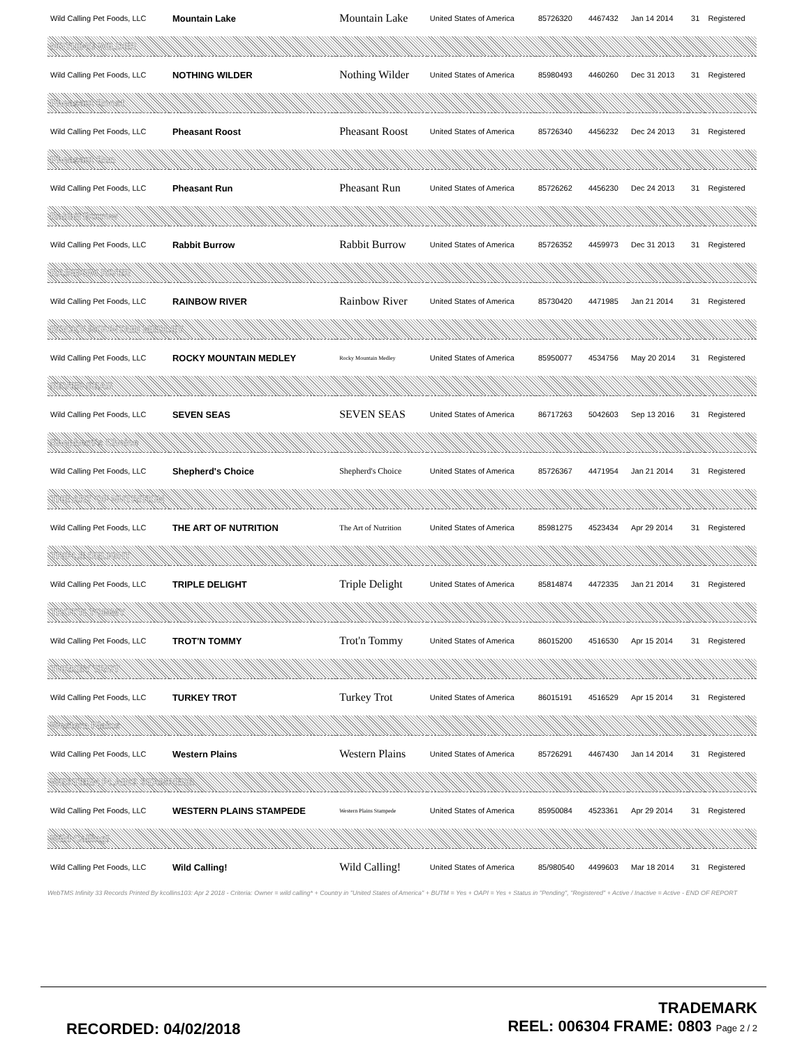| Wild Calling Pet Foods, LLC | Mountain Lake | Mountain Lake | United States of America | 85726320 | 4467432 | Jan 14 2014 | 31 | Registered |
| NOTHING WILDER | | | | | | | | |
| Wild Calling Pet Foods, LLC | NOTHING WILDER | Nothing Wilder | United States of America | 85980493 | 4460260 | Dec 31 2013 | 31 | Registered |
| Pheasant Roost | | | | | | | | |
| Wild Calling Pet Foods, LLC | Pheasant Roost | Pheasant Roost | United States of America | 85726340 | 4456232 | Dec 24 2013 | 31 | Registered |
| Pheasant Run | | | | | | | | |
| Wild Calling Pet Foods, LLC | Pheasant Run | Pheasant Run | United States of America | 85726262 | 4456230 | Dec 24 2013 | 31 | Registered |
| Rabbit Burrow | | | | | | | | |
| Wild Calling Pet Foods, LLC | Rabbit Burrow | Rabbit Burrow | United States of America | 85726352 | 4459973 | Dec 31 2013 | 31 | Registered |
| RAINBOW RIVER | | | | | | | | |
| Wild Calling Pet Foods, LLC | RAINBOW RIVER | Rainbow River | United States of America | 85730420 | 4471985 | Jan 21 2014 | 31 | Registered |
| ROCKY MOUNTAIN MEDLEY | | | | | | | | |
| Wild Calling Pet Foods, LLC | ROCKY MOUNTAIN MEDLEY | Rocky Mountain Medley | United States of America | 85950077 | 4534756 | May 20 2014 | 31 | Registered |
| SEVEN SEAS | | | | | | | | |
| Wild Calling Pet Foods, LLC | SEVEN SEAS | SEVEN SEAS | United States of America | 86717263 | 5042603 | Sep 13 2016 | 31 | Registered |
| Shepherd's Choice | | | | | | | | |
| Wild Calling Pet Foods, LLC | Shepherd's Choice | Shepherd's Choice | United States of America | 85726367 | 4471954 | Jan 21 2014 | 31 | Registered |
| THE ART OF NUTRITION | | | | | | | | |
| Wild Calling Pet Foods, LLC | THE ART OF NUTRITION | The Art of Nutrition | United States of America | 85981275 | 4523434 | Apr 29 2014 | 31 | Registered |
| TRIPLE DELIGHT | | | | | | | | |
| Wild Calling Pet Foods, LLC | TRIPLE DELIGHT | Triple Delight | United States of America | 85814874 | 4472335 | Jan 21 2014 | 31 | Registered |
| TROT'N TOMMY | | | | | | | | |
| Wild Calling Pet Foods, LLC | TROT'N TOMMY | Trot'n Tommy | United States of America | 86015200 | 4516530 | Apr 15 2014 | 31 | Registered |
| TURKEY TROT | | | | | | | | |
| Wild Calling Pet Foods, LLC | TURKEY TROT | Turkey Trot | United States of America | 86015191 | 4516529 | Apr 15 2014 | 31 | Registered |
| Western Plains | | | | | | | | |
| Wild Calling Pet Foods, LLC | Western Plains | Western Plains | United States of America | 85726291 | 4467430 | Jan 14 2014 | 31 | Registered |
| WESTERN PLAINS STAMPEDE | | | | | | | | |
| Wild Calling Pet Foods, LLC | WESTERN PLAINS STAMPEDE | Western Plains Stampede | United States of America | 85950084 | 4523361 | Apr 29 2014 | 31 | Registered |
| Wild Calling! | | | | | | | | |
| Wild Calling Pet Foods, LLC | Wild Calling! | Wild Calling! | United States of America | 85/980540 | 4499603 | Mar 18 2014 | 31 | Registered |
WebTMS Infinity 33 Records Printed By kcollins103: Apr 2 2018 - Criteria: Owner = wild calling* + Country in "United States of America" + BUTM = Yes + OAPI = Yes + Status in "Pending", "Registered" + Active / Inactive = Active - END OF REPORT
RECORDED: 04/02/2018
TRADEMARK
REEL: 006304 FRAME: 0803 Page 2 / 2